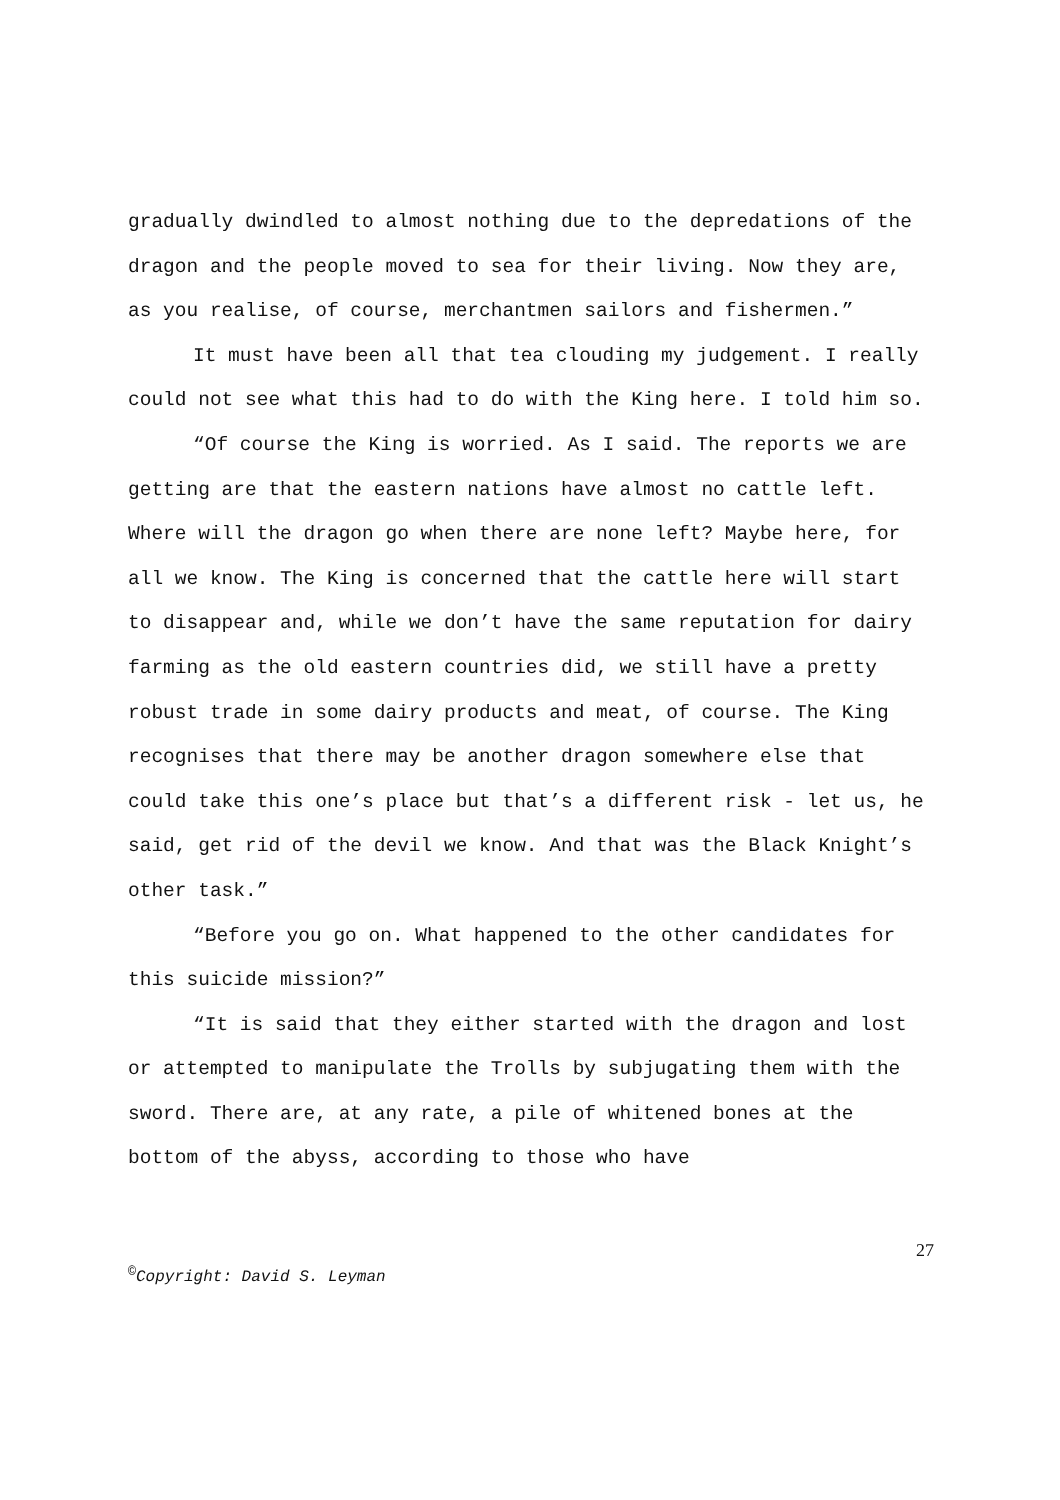gradually dwindled to almost nothing due to the depredations of the dragon and the people moved to sea for their living. Now they are, as you realise, of course, merchantmen sailors and fishermen.”
It must have been all that tea clouding my judgement. I really could not see what this had to do with the King here. I told him so.
“Of course the King is worried. As I said. The reports we are getting are that the eastern nations have almost no cattle left. Where will the dragon go when there are none left? Maybe here, for all we know. The King is concerned that the cattle here will start to disappear and, while we don’t have the same reputation for dairy farming as the old eastern countries did, we still have a pretty robust trade in some dairy products and meat, of course. The King recognises that there may be another dragon somewhere else that could take this one’s place but that’s a different risk - let us, he said, get rid of the devil we know. And that was the Black Knight’s other task.”
“Before you go on. What happened to the other candidates for this suicide mission?”
“It is said that they either started with the dragon and lost or attempted to manipulate the Trolls by subjugating them with the sword. There are, at any rate, a pile of whitened bones at the bottom of the abyss, according to those who have
27
<sup>©</sup>Copyright: David S. Leyman